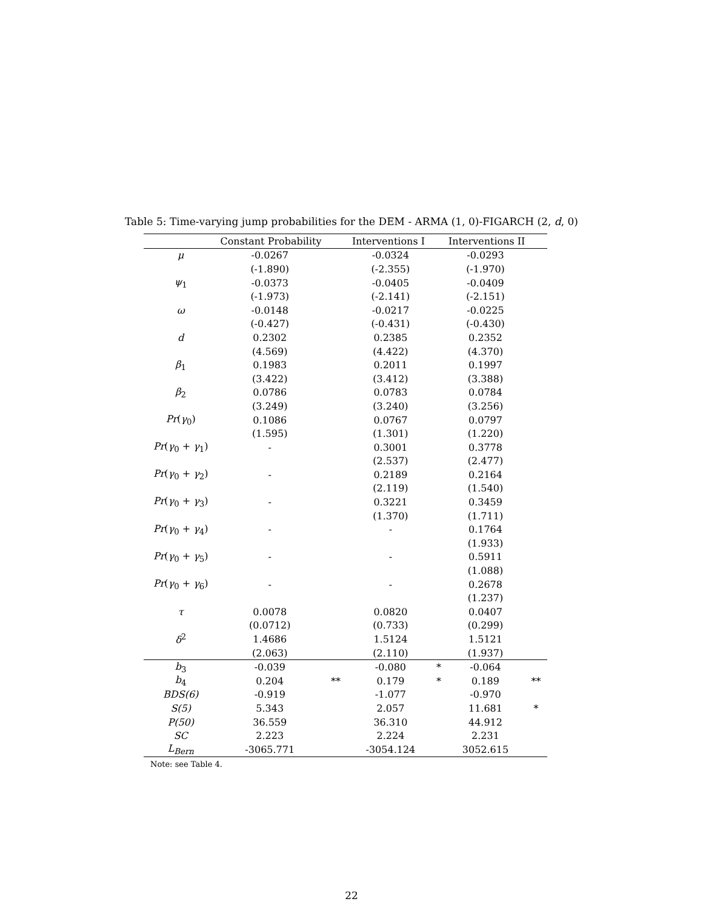Table 5: Time-varying jump probabilities for the DEM - ARMA (1, 0)-FIGARCH (2, d, 0)
| | Constant Probability | | Interventions I | | Interventions II | |
| --- | --- | --- | --- | --- | --- | --- |
| μ | -0.0267 | | -0.0324 | | -0.0293 | |
| | (-1.890) | | (-2.355) | | (-1.970) | |
| ψ<sub>1</sub> | -0.0373 | | -0.0405 | | -0.0409 | |
| | (-1.973) | | (-2.141) | | (-2.151) | |
| ω | -0.0148 | | -0.0217 | | -0.0225 | |
| | (-0.427) | | (-0.431) | | (-0.430) | |
| d | 0.2302 | | 0.2385 | | 0.2352 | |
| | (4.569) | | (4.422) | | (4.370) | |
| β<sub>1</sub> | 0.1983 | | 0.2011 | | 0.1997 | |
| | (3.422) | | (3.412) | | (3.388) | |
| β<sub>2</sub> | 0.0786 | | 0.0783 | | 0.0784 | |
| | (3.249) | | (3.240) | | (3.256) | |
| Pr ( γ<sub>0</sub>) | 0.1086 | | 0.0767 | | 0.0797 | |
| | (1.595) | | (1.301) | | (1.220) | |
| Pr ( γ<sub>0</sub> + γ<sub>1</sub>) | - | | 0.3001 | | 0.3778 | |
| | | | (2.537) | | (2.477) | |
| Pr ( γ<sub>0</sub> + γ<sub>2</sub>) | - | | 0.2189 | | 0.2164 | |
| | | | (2.119) | | (1.540) | |
| Pr ( γ<sub>0</sub> + γ<sub>3</sub>) | - | | 0.3221 | | 0.3459 | |
| | | | (1.370) | | (1.711) | |
| Pr ( γ<sub>0</sub> + γ<sub>4</sub>) | - | | - | | 0.1764 | |
| | | | | | (1.933) | |
| Pr ( γ<sub>0</sub> + γ<sub>5</sub>) | - | | - | | 0.5911 | |
| | | | | | (1.088) | |
| Pr ( γ<sub>0</sub> + γ<sub>6</sub>) | - | | - | | 0.2678 | |
| | | | | | (1.237) | |
| τ | 0.0078 | | 0.0820 | | 0.0407 | |
| | (0.0712) | | (0.733) | | (0.299) | |
| δ<sup>2</sup> | 1.4686 | | 1.5124 | | 1.5121 | |
| | (2.063) | | (2.110) | | (1.937) | |
| b<sub>3</sub> | -0.039 | | -0.080 | * | -0.064 | |
| b<sub>4</sub> | 0.204 | ** | 0.179 | * | 0.189 | ** |
| BDS(6) | -0.919 | | -1.077 | | -0.970 | |
| S(5) | 5.343 | | 2.057 | | 11.681 | * |
| P(50) | 36.559 | | 36.310 | | 44.912 | |
| SC | 2.223 | | 2.224 | | 2.231 | |
| L<sub>Bern</sub> | -3065.771 | | -3054.124 | | 3052.615 | |
Note: see Table 4.
22